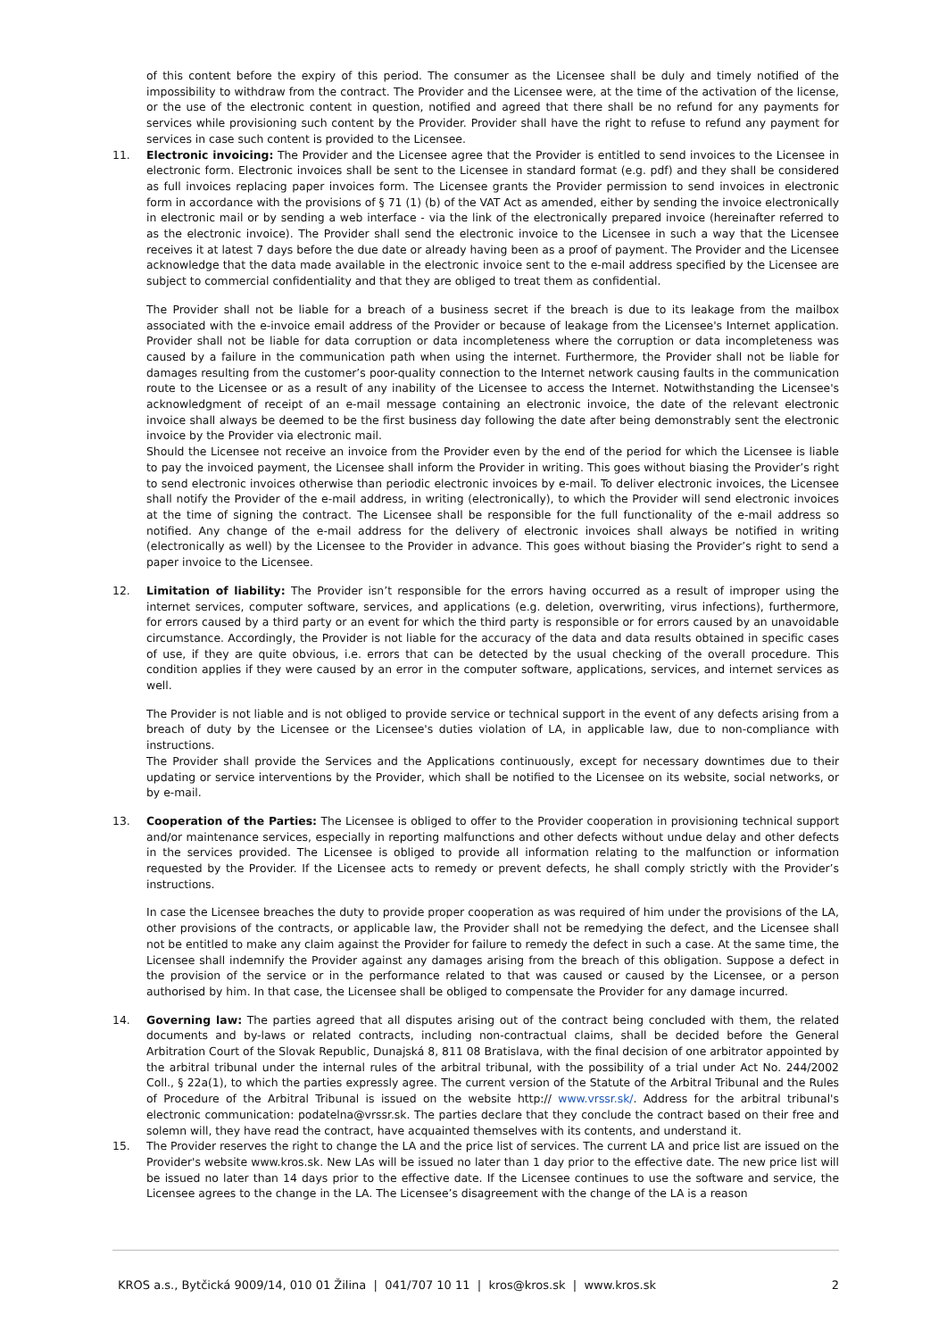of this content before the expiry of this period. The consumer as the Licensee shall be duly and timely notified of the impossibility to withdraw from the contract. The Provider and the Licensee were, at the time of the activation of the license, or the use of the electronic content in question, notified and agreed that there shall be no refund for any payments for services while provisioning such content by the Provider. Provider shall have the right to refuse to refund any payment for services in case such content is provided to the Licensee.
11. Electronic invoicing: The Provider and the Licensee agree that the Provider is entitled to send invoices to the Licensee in electronic form. Electronic invoices shall be sent to the Licensee in standard format (e.g. pdf) and they shall be considered as full invoices replacing paper invoices form. The Licensee grants the Provider permission to send invoices in electronic form in accordance with the provisions of § 71 (1) (b) of the VAT Act as amended, either by sending the invoice electronically in electronic mail or by sending a web interface - via the link of the electronically prepared invoice (hereinafter referred to as the electronic invoice). The Provider shall send the electronic invoice to the Licensee in such a way that the Licensee receives it at latest 7 days before the due date or already having been as a proof of payment. The Provider and the Licensee acknowledge that the data made available in the electronic invoice sent to the e-mail address specified by the Licensee are subject to commercial confidentiality and that they are obliged to treat them as confidential.
The Provider shall not be liable for a breach of a business secret if the breach is due to its leakage from the mailbox associated with the e-invoice email address of the Provider or because of leakage from the Licensee's Internet application. Provider shall not be liable for data corruption or data incompleteness where the corruption or data incompleteness was caused by a failure in the communication path when using the internet. Furthermore, the Provider shall not be liable for damages resulting from the customer’s poor-quality connection to the Internet network causing faults in the communication route to the Licensee or as a result of any inability of the Licensee to access the Internet. Notwithstanding the Licensee's acknowledgment of receipt of an e-mail message containing an electronic invoice, the date of the relevant electronic invoice shall always be deemed to be the first business day following the date after being demonstrably sent the electronic invoice by the Provider via electronic mail.
Should the Licensee not receive an invoice from the Provider even by the end of the period for which the Licensee is liable to pay the invoiced payment, the Licensee shall inform the Provider in writing. This goes without biasing the Provider’s right to send electronic invoices otherwise than periodic electronic invoices by e-mail. To deliver electronic invoices, the Licensee shall notify the Provider of the e-mail address, in writing (electronically), to which the Provider will send electronic invoices at the time of signing the contract. The Licensee shall be responsible for the full functionality of the e-mail address so notified. Any change of the e-mail address for the delivery of electronic invoices shall always be notified in writing (electronically as well) by the Licensee to the Provider in advance. This goes without biasing the Provider’s right to send a paper invoice to the Licensee.
12. Limitation of liability: The Provider isn’t responsible for the errors having occurred as a result of improper using the internet services, computer software, services, and applications (e.g. deletion, overwriting, virus infections), furthermore, for errors caused by a third party or an event for which the third party is responsible or for errors caused by an unavoidable circumstance. Accordingly, the Provider is not liable for the accuracy of the data and data results obtained in specific cases of use, if they are quite obvious, i.e. errors that can be detected by the usual checking of the overall procedure. This condition applies if they were caused by an error in the computer software, applications, services, and internet services as well.
The Provider is not liable and is not obliged to provide service or technical support in the event of any defects arising from a breach of duty by the Licensee or the Licensee's duties violation of LA, in applicable law, due to non-compliance with instructions.
The Provider shall provide the Services and the Applications continuously, except for necessary downtimes due to their updating or service interventions by the Provider, which shall be notified to the Licensee on its website, social networks, or by e-mail.
13. Cooperation of the Parties: The Licensee is obliged to offer to the Provider cooperation in provisioning technical support and/or maintenance services, especially in reporting malfunctions and other defects without undue delay and other defects in the services provided. The Licensee is obliged to provide all information relating to the malfunction or information requested by the Provider. If the Licensee acts to remedy or prevent defects, he shall comply strictly with the Provider’s instructions.
In case the Licensee breaches the duty to provide proper cooperation as was required of him under the provisions of the LA, other provisions of the contracts, or applicable law, the Provider shall not be remedying the defect, and the Licensee shall not be entitled to make any claim against the Provider for failure to remedy the defect in such a case. At the same time, the Licensee shall indemnify the Provider against any damages arising from the breach of this obligation. Suppose a defect in the provision of the service or in the performance related to that was caused or caused by the Licensee, or a person authorised by him. In that case, the Licensee shall be obliged to compensate the Provider for any damage incurred.
14. Governing law: The parties agreed that all disputes arising out of the contract being concluded with them, the related documents and by-laws or related contracts, including non-contractual claims, shall be decided before the General Arbitration Court of the Slovak Republic, Dunajská 8, 811 08 Bratislava, with the final decision of one arbitrator appointed by the arbitral tribunal under the internal rules of the arbitral tribunal, with the possibility of a trial under Act No. 244/2002 Coll., § 22a(1), to which the parties expressly agree. The current version of the Statute of the Arbitral Tribunal and the Rules of Procedure of the Arbitral Tribunal is issued on the website http:// www.vrssr.sk/. Address for the arbitral tribunal's electronic communication: podatelna@vrssr.sk. The parties declare that they conclude the contract based on their free and solemn will, they have read the contract, have acquainted themselves with its contents, and understand it.
15. The Provider reserves the right to change the LA and the price list of services. The current LA and price list are issued on the Provider's website www.kros.sk. New LAs will be issued no later than 1 day prior to the effective date. The new price list will be issued no later than 14 days prior to the effective date. If the Licensee continues to use the software and service, the Licensee agrees to the change in the LA. The Licensee’s disagreement with the change of the LA is a reason
KROS a.s., Bytčická 9009/14, 010 01 Žilina | 041/707 10 11 | kros@kros.sk | www.kros.sk 2